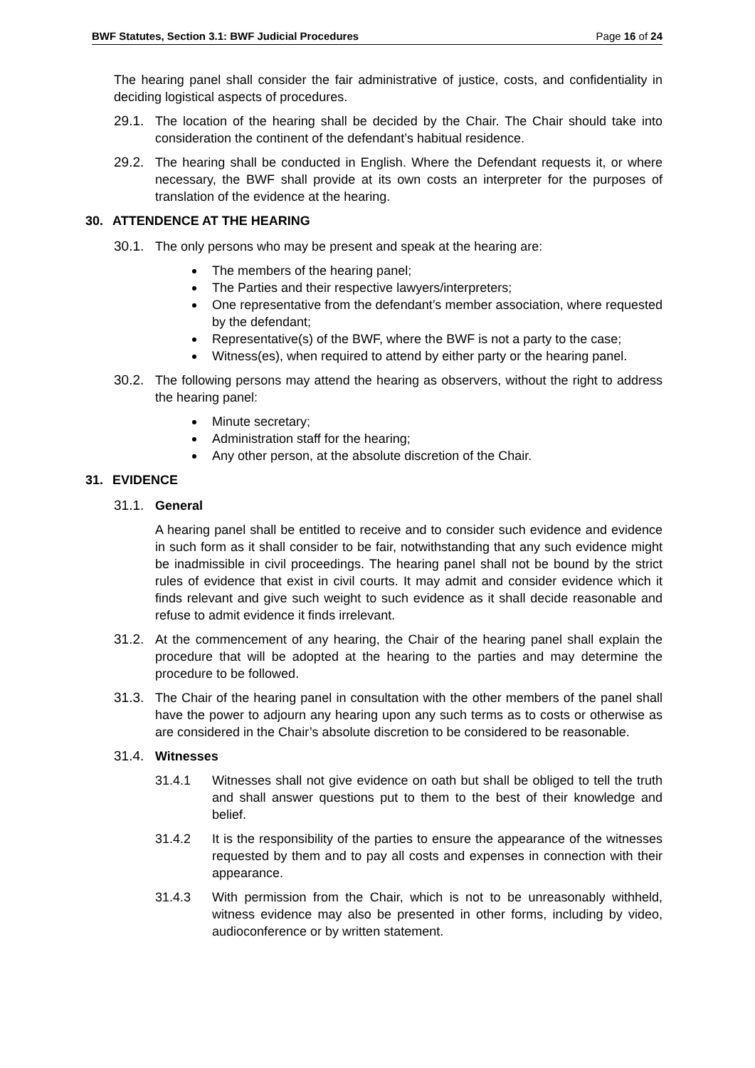BWF Statutes, Section 3.1: BWF Judicial Procedures Page 16 of 24
The hearing panel shall consider the fair administrative of justice, costs, and confidentiality in deciding logistical aspects of procedures.
29.1. The location of the hearing shall be decided by the Chair. The Chair should take into consideration the continent of the defendant’s habitual residence.
29.2. The hearing shall be conducted in English. Where the Defendant requests it, or where necessary, the BWF shall provide at its own costs an interpreter for the purposes of translation of the evidence at the hearing.
30. ATTENDENCE AT THE HEARING
30.1. The only persons who may be present and speak at the hearing are:
The members of the hearing panel;
The Parties and their respective lawyers/interpreters;
One representative from the defendant’s member association, where requested by the defendant;
Representative(s) of the BWF, where the BWF is not a party to the case;
Witness(es), when required to attend by either party or the hearing panel.
30.2. The following persons may attend the hearing as observers, without the right to address the hearing panel:
Minute secretary;
Administration staff for the hearing;
Any other person, at the absolute discretion of the Chair.
31. EVIDENCE
31.1. General
A hearing panel shall be entitled to receive and to consider such evidence and evidence in such form as it shall consider to be fair, notwithstanding that any such evidence might be inadmissible in civil proceedings. The hearing panel shall not be bound by the strict rules of evidence that exist in civil courts. It may admit and consider evidence which it finds relevant and give such weight to such evidence as it shall decide reasonable and refuse to admit evidence it finds irrelevant.
31.2. At the commencement of any hearing, the Chair of the hearing panel shall explain the procedure that will be adopted at the hearing to the parties and may determine the procedure to be followed.
31.3. The Chair of the hearing panel in consultation with the other members of the panel shall have the power to adjourn any hearing upon any such terms as to costs or otherwise as are considered in the Chair’s absolute discretion to be considered to be reasonable.
31.4. Witnesses
31.4.1 Witnesses shall not give evidence on oath but shall be obliged to tell the truth and shall answer questions put to them to the best of their knowledge and belief.
31.4.2 It is the responsibility of the parties to ensure the appearance of the witnesses requested by them and to pay all costs and expenses in connection with their appearance.
31.4.3 With permission from the Chair, which is not to be unreasonably withheld, witness evidence may also be presented in other forms, including by video, audioconference or by written statement.